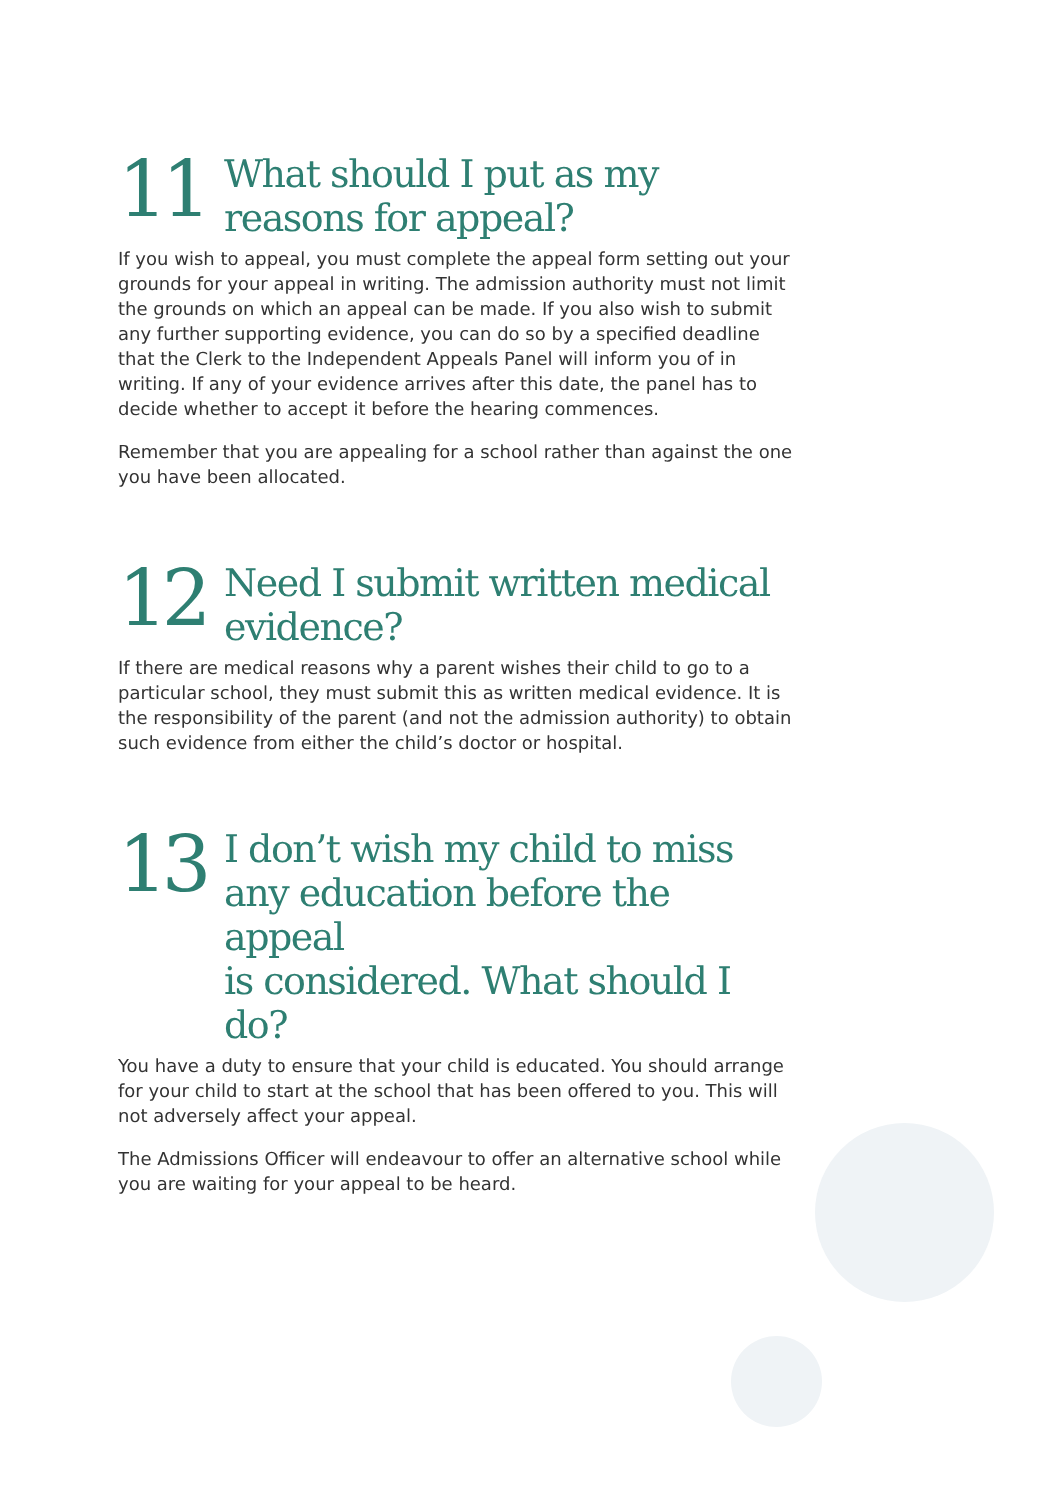11
What should I put as my
reasons for appeal?
If you wish to appeal, you must complete the appeal form setting out your grounds for your appeal in writing. The admission authority must not limit the grounds on which an appeal can be made. If you also wish to submit any further supporting evidence, you can do so by a specified deadline that the Clerk to the Independent Appeals Panel will inform you of in writing. If any of your evidence arrives after this date, the panel has to decide whether to accept it before the hearing commences.
Remember that you are appealing for a school rather than against the one you have been allocated.
12
Need I submit written medical
evidence?
If there are medical reasons why a parent wishes their child to go to a particular school, they must submit this as written medical evidence. It is the responsibility of the parent (and not the admission authority) to obtain such evidence from either the child’s doctor or hospital.
13
I don’t wish my child to miss
any education before the appeal
is considered. What should I do?
You have a duty to ensure that your child is educated. You should arrange for your child to start at the school that has been offered to you. This will not adversely affect your appeal.
The Admissions Officer will endeavour to offer an alternative school while you are waiting for your appeal to be heard.